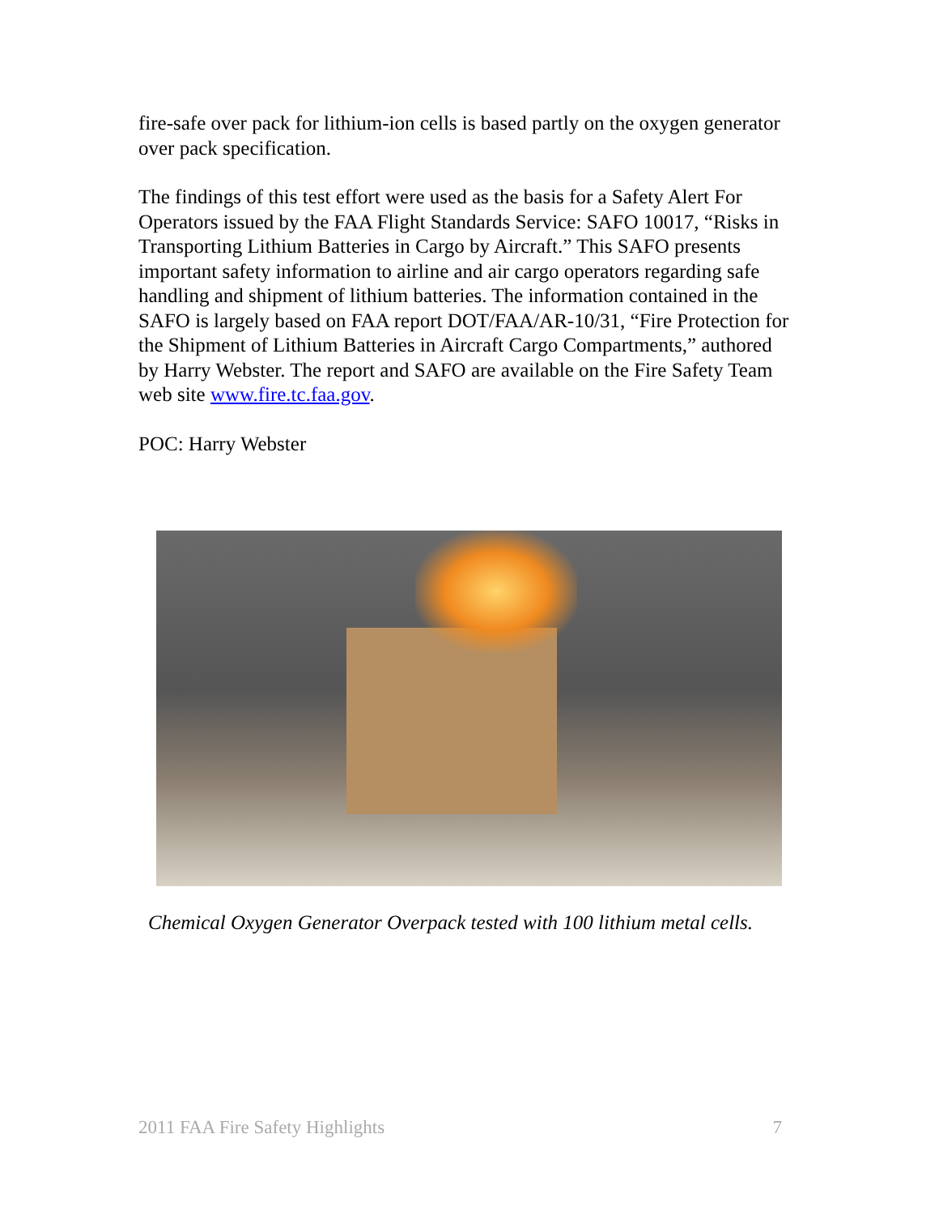fire-safe over pack for lithium-ion cells is based partly on the oxygen generator over pack specification.
The findings of this test effort were used as the basis for a Safety Alert For Operators issued by the FAA Flight Standards Service: SAFO 10017, “Risks in Transporting Lithium Batteries in Cargo by Aircraft.” This SAFO presents important safety information to airline and air cargo operators regarding safe handling and shipment of lithium batteries. The information contained in the SAFO is largely based on FAA report DOT/FAA/AR-10/31, “Fire Protection for the Shipment of Lithium Batteries in Aircraft Cargo Compartments,” authored by Harry Webster. The report and SAFO are available on the Fire Safety Team web site www.fire.tc.faa.gov.
POC: Harry Webster
Chemical Oxygen Generator Overpack tested with 100 lithium metal cells.
2011 FAA Fire Safety Highlights 7